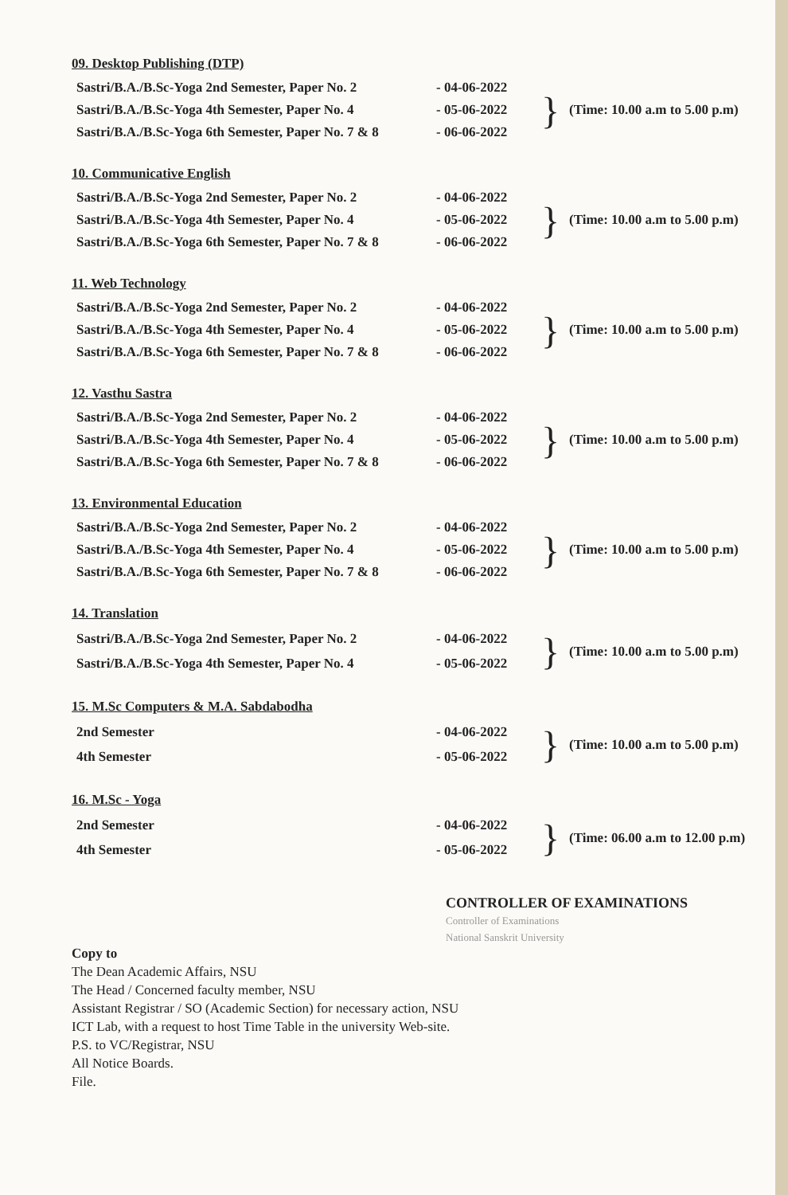09. Desktop Publishing (DTP)
| Sastri/B.A./B.Sc-Yoga 2nd Semester, Paper No. 2 | - 04-06-2022 | } | (Time: 10.00 a.m to 5.00 p.m) |
| Sastri/B.A./B.Sc-Yoga 4th Semester, Paper No. 4 | - 05-06-2022 | | |
| Sastri/B.A./B.Sc-Yoga 6th Semester, Paper No. 7 & 8 | - 06-06-2022 | | |
10. Communicative English
| Sastri/B.A./B.Sc-Yoga 2nd Semester, Paper No. 2 | - 04-06-2022 | } | (Time: 10.00 a.m to 5.00 p.m) |
| Sastri/B.A./B.Sc-Yoga 4th Semester, Paper No. 4 | - 05-06-2022 | | |
| Sastri/B.A./B.Sc-Yoga 6th Semester, Paper No. 7 & 8 | - 06-06-2022 | | |
11. Web Technology
| Sastri/B.A./B.Sc-Yoga 2nd Semester, Paper No. 2 | - 04-06-2022 | } | (Time: 10.00 a.m to 5.00 p.m) |
| Sastri/B.A./B.Sc-Yoga 4th Semester, Paper No. 4 | - 05-06-2022 | | |
| Sastri/B.A./B.Sc-Yoga 6th Semester, Paper No. 7 & 8 | - 06-06-2022 | | |
12. Vasthu Sastra
| Sastri/B.A./B.Sc-Yoga 2nd Semester, Paper No. 2 | - 04-06-2022 | } | (Time: 10.00 a.m to 5.00 p.m) |
| Sastri/B.A./B.Sc-Yoga 4th Semester, Paper No. 4 | - 05-06-2022 | | |
| Sastri/B.A./B.Sc-Yoga 6th Semester, Paper No. 7 & 8 | - 06-06-2022 | | |
13. Environmental Education
| Sastri/B.A./B.Sc-Yoga 2nd Semester, Paper No. 2 | - 04-06-2022 | } | (Time: 10.00 a.m to 5.00 p.m) |
| Sastri/B.A./B.Sc-Yoga 4th Semester, Paper No. 4 | - 05-06-2022 | | |
| Sastri/B.A./B.Sc-Yoga 6th Semester, Paper No. 7 & 8 | - 06-06-2022 | | |
14. Translation
| Sastri/B.A./B.Sc-Yoga 2nd Semester, Paper No. 2 | - 04-06-2022 | } | (Time: 10.00 a.m to 5.00 p.m) |
| Sastri/B.A./B.Sc-Yoga 4th Semester, Paper No. 4 | - 05-06-2022 | | |
15. M.Sc Computers & M.A. Sabdabodha
| 2nd Semester | - 04-06-2022 | } | (Time: 10.00 a.m to 5.00 p.m) |
| 4th Semester | - 05-06-2022 | | |
16. M.Sc - Yoga
| 2nd Semester | - 04-06-2022 | } | (Time: 06.00 a.m to 12.00 p.m) |
| 4th Semester | - 05-06-2022 | | |
CONTROLLER OF EXAMINATIONS
Controller of Examinations
National Sanskrit University
Copy to
The Dean Academic Affairs, NSU
The Head / Concerned faculty member, NSU
Assistant Registrar / SO (Academic Section) for necessary action, NSU
ICT Lab, with a request to host Time Table in the university Web-site.
P.S. to VC/Registrar, NSU
All Notice Boards.
File.